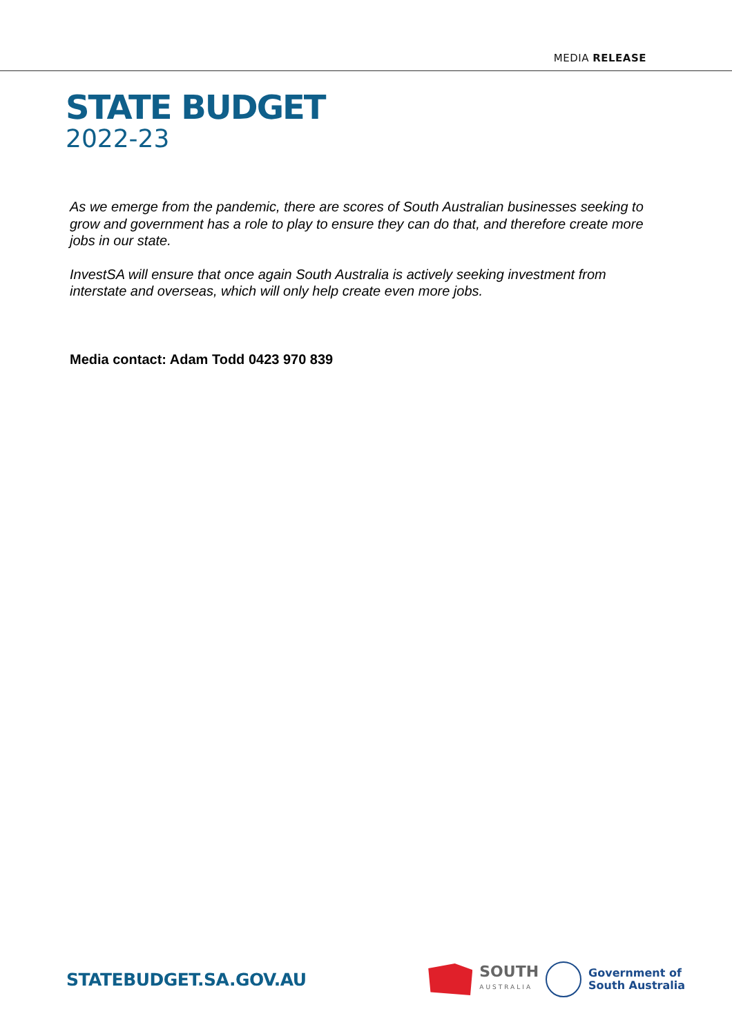MEDIA RELEASE
STATE BUDGET
2022-23
As we emerge from the pandemic, there are scores of South Australian businesses seeking to grow and government has a role to play to ensure they can do that, and therefore create more jobs in our state.
InvestSA will ensure that once again South Australia is actively seeking investment from interstate and overseas, which will only help create even more jobs.
Media contact: Adam Todd 0423 970 839
STATEBUDGET.SA.GOV.AU
SOUTH
AUSTRALIA
Government of
South Australia